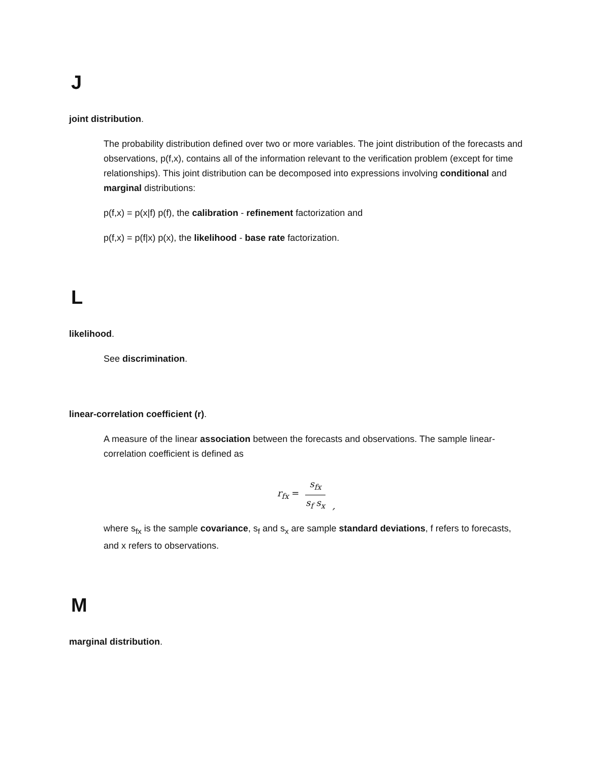J
joint distribution.
The probability distribution defined over two or more variables. The joint distribution of the forecasts and observations, p(f,x), contains all of the information relevant to the verification problem (except for time relationships). This joint distribution can be decomposed into expressions involving conditional and marginal distributions:
p(f,x) = p(x|f) p(f), the calibration - refinement factorization and
p(f,x) = p(f|x) p(x), the likelihood - base rate factorization.
L
likelihood.
See discrimination.
linear-correlation coefficient (r).
A measure of the linear association between the forecasts and observations. The sample linear-correlation coefficient is defined as
r<sub>fx</sub> =
s<sub>fx</sub>
s<sub>f</sub> s<sub>x</sub>
,
where s<sub>fx</sub> is the sample covariance, s<sub>f</sub> and s<sub>x</sub> are sample standard deviations, f refers to forecasts, and x refers to observations.
M
marginal distribution.